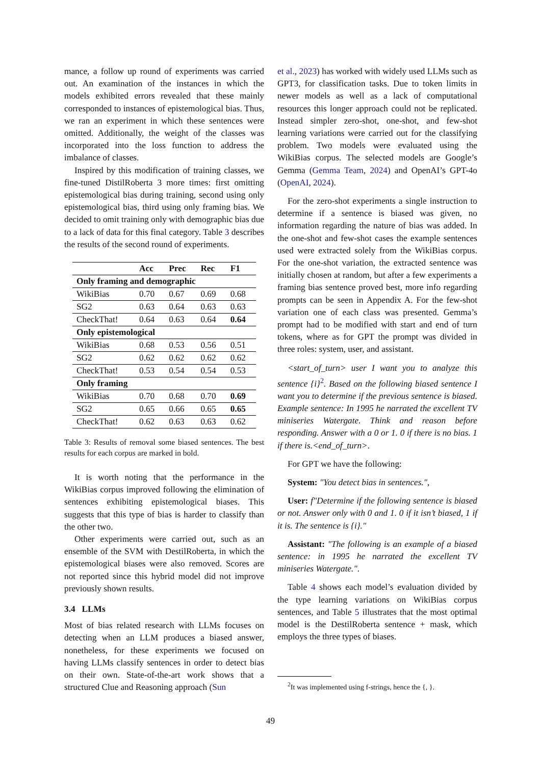mance, a follow up round of experiments was carried out. An examination of the instances in which the models exhibited errors revealed that these mainly corresponded to instances of epistemological bias. Thus, we ran an experiment in which these sentences were omitted. Additionally, the weight of the classes was incorporated into the loss function to address the imbalance of classes.
Inspired by this modification of training classes, we fine-tuned DistilRoberta 3 more times: first omitting epistemological bias during training, second using only epistemological bias, third using only framing bias. We decided to omit training only with demographic bias due to a lack of data for this final category. Table 3 describes the results of the second round of experiments.
| | Acc | Prec | Rec | F1 |
| --- | --- | --- | --- | --- |
| Only framing and demographic | | | | |
| WikiBias | 0.70 | 0.67 | 0.69 | 0.68 |
| SG2 | 0.63 | 0.64 | 0.63 | 0.63 |
| CheckThat! | 0.64 | 0.63 | 0.64 | 0.64 |
| Only epistemological | | | | |
| WikiBias | 0.68 | 0.53 | 0.56 | 0.51 |
| SG2 | 0.62 | 0.62 | 0.62 | 0.62 |
| CheckThat! | 0.53 | 0.54 | 0.54 | 0.53 |
| Only framing | | | | |
| WikiBias | 0.70 | 0.68 | 0.70 | 0.69 |
| SG2 | 0.65 | 0.66 | 0.65 | 0.65 |
| CheckThat! | 0.62 | 0.63 | 0.63 | 0.62 |
Table 3: Results of removal some biased sentences. The best results for each corpus are marked in bold.
It is worth noting that the performance in the WikiBias corpus improved following the elimination of sentences exhibiting epistemological biases. This suggests that this type of bias is harder to classify than the other two.
Other experiments were carried out, such as an ensemble of the SVM with DestilRoberta, in which the epistemological biases were also removed. Scores are not reported since this hybrid model did not improve previously shown results.
3.4 LLMs
Most of bias related research with LLMs focuses on detecting when an LLM produces a biased answer, nonetheless, for these experiments we focused on having LLMs classify sentences in order to detect bias on their own. State-of-the-art work shows that a structured Clue and Reasoning approach (Sun
et al., 2023) has worked with widely used LLMs such as GPT3, for classification tasks. Due to token limits in newer models as well as a lack of computational resources this longer approach could not be replicated. Instead simpler zero-shot, one-shot, and few-shot learning variations were carried out for the classifying problem. Two models were evaluated using the WikiBias corpus. The selected models are Google’s Gemma (Gemma Team, 2024) and OpenAI’s GPT-4o (OpenAI, 2024).
For the zero-shot experiments a single instruction to determine if a sentence is biased was given, no information regarding the nature of bias was added. In the one-shot and few-shot cases the example sentences used were extracted solely from the WikiBias corpus. For the one-shot variation, the extracted sentence was initially chosen at random, but after a few experiments a framing bias sentence proved best, more info regarding prompts can be seen in Appendix A. For the few-shot variation one of each class was presented. Gemma’s prompt had to be modified with start and end of turn tokens, where as for GPT the prompt was divided in three roles: system, user, and assistant.
<start_of_turn> user I want you to analyze this sentence {i}<sup>2</sup>. Based on the following biased sentence I want you to determine if the previous sentence is biased. Example sentence: In 1995 he narrated the excellent TV miniseries Watergate. Think and reason before responding. Answer with a 0 or 1. 0 if there is no bias. 1 if there is.<end_of_turn>.
For GPT we have the following:
System: "You detect bias in sentences.",
User: f"Determine if the following sentence is biased or not. Answer only with 0 and 1. 0 if it isn’t biased, 1 if it is. The sentence is {i}."
Assistant: "The following is an example of a biased sentence: in 1995 he narrated the excellent TV miniseries Watergate.".
Table 4 shows each model’s evaluation divided by the type learning variations on WikiBias corpus sentences, and Table 5 illustrates that the most optimal model is the DestilRoberta sentence + mask, which employs the three types of biases.
<sup>2</sup> It was implemented using f-strings, hence the {, }.
49